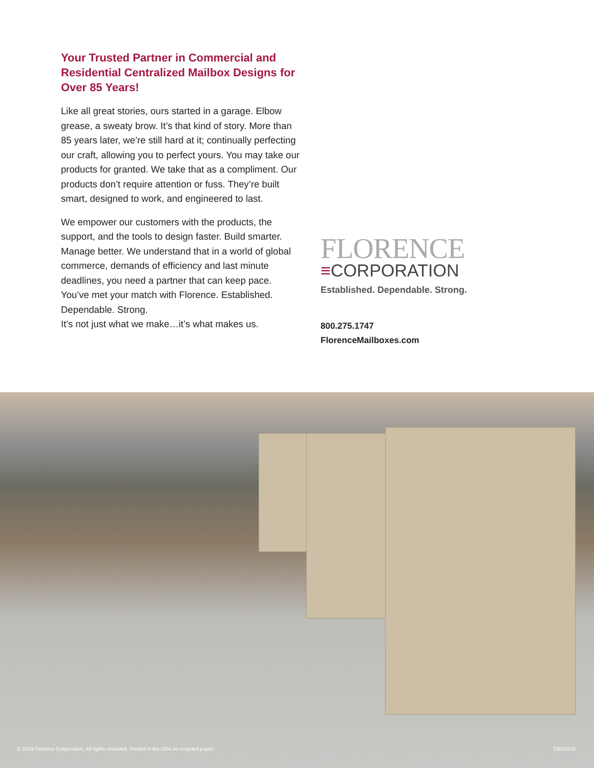Your Trusted Partner in Commercial and Residential Centralized Mailbox Designs for Over 85 Years!
Like all great stories, ours started in a garage. Elbow grease, a sweaty brow. It’s that kind of story. More than 85 years later, we’re still hard at it; continually perfecting our craft, allowing you to perfect yours. You may take our products for granted. We take that as a compliment. Our products don’t require attention or fuss. They’re built smart, designed to work, and engineered to last.
We empower our customers with the products, the support, and the tools to design faster. Build smarter. Manage better. We understand that in a world of global commerce, demands of efficiency and last minute deadlines, you need a partner that can keep pace. You’ve met your match with Florence. Established. Dependable. Strong.
It’s not just what we make…it’s what makes us.
FLORENCE
≡CORPORATION
Established. Dependable. Strong.
800.275.1747
FlorenceMailboxes.com
© 2019 Florence Corporation. All rights reserved. Printed in the USA on recycled paper. CBU0319